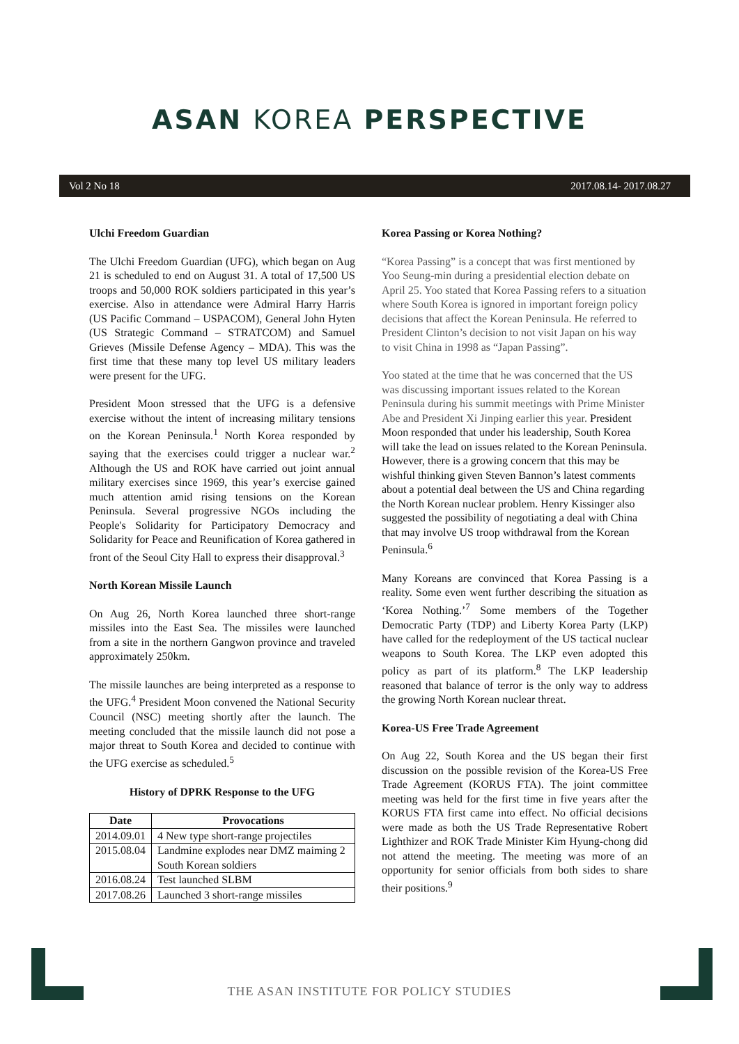ASAN KOREA PERSPECTIVE
Vol 2 No 18 2017.08.14- 2017.08.27
Ulchi Freedom Guardian
The Ulchi Freedom Guardian (UFG), which began on Aug 21 is scheduled to end on August 31. A total of 17,500 US troops and 50,000 ROK soldiers participated in this year’s exercise. Also in attendance were Admiral Harry Harris (US Pacific Command – USPACOM), General John Hyten (US Strategic Command – STRATCOM) and Samuel Grieves (Missile Defense Agency – MDA). This was the first time that these many top level US military leaders were present for the UFG.
President Moon stressed that the UFG is a defensive exercise without the intent of increasing military tensions on the Korean Peninsula.<sup>1</sup> North Korea responded by saying that the exercises could trigger a nuclear war.<sup>2</sup> Although the US and ROK have carried out joint annual military exercises since 1969, this year’s exercise gained much attention amid rising tensions on the Korean Peninsula. Several progressive NGOs including the People's Solidarity for Participatory Democracy and Solidarity for Peace and Reunification of Korea gathered in front of the Seoul City Hall to express their disapproval.<sup>3</sup>
North Korean Missile Launch
On Aug 26, North Korea launched three short-range missiles into the East Sea. The missiles were launched from a site in the northern Gangwon province and traveled approximately 250km.
The missile launches are being interpreted as a response to the UFG.<sup>4</sup> President Moon convened the National Security Council (NSC) meeting shortly after the launch. The meeting concluded that the missile launch did not pose a major threat to South Korea and decided to continue with the UFG exercise as scheduled.<sup>5</sup>
History of DPRK Response to the UFG
| Date | Provocations |
| --- | --- |
| 2014.09.01 | 4 New type short-range projectiles |
| 2015.08.04 | Landmine explodes near DMZ maiming 2 South Korean soldiers |
| 2016.08.24 | Test launched SLBM |
| 2017.08.26 | Launched 3 short-range missiles |
Korea Passing or Korea Nothing?
“Korea Passing” is a concept that was first mentioned by Yoo Seung-min during a presidential election debate on April 25. Yoo stated that Korea Passing refers to a situation where South Korea is ignored in important foreign policy decisions that affect the Korean Peninsula. He referred to President Clinton’s decision to not visit Japan on his way to visit China in 1998 as “Japan Passing”.
Yoo stated at the time that he was concerned that the US was discussing important issues related to the Korean Peninsula during his summit meetings with Prime Minister Abe and President Xi Jinping earlier this year. President Moon responded that under his leadership, South Korea will take the lead on issues related to the Korean Peninsula. However, there is a growing concern that this may be wishful thinking given Steven Bannon’s latest comments about a potential deal between the US and China regarding the North Korean nuclear problem. Henry Kissinger also suggested the possibility of negotiating a deal with China that may involve US troop withdrawal from the Korean Peninsula.<sup>6</sup>
Many Koreans are convinced that Korea Passing is a reality. Some even went further describing the situation as ‘Korea Nothing.’<sup>7</sup> Some members of the Together Democratic Party (TDP) and Liberty Korea Party (LKP) have called for the redeployment of the US tactical nuclear weapons to South Korea. The LKP even adopted this policy as part of its platform.<sup>8</sup> The LKP leadership reasoned that balance of terror is the only way to address the growing North Korean nuclear threat.
Korea-US Free Trade Agreement
On Aug 22, South Korea and the US began their first discussion on the possible revision of the Korea-US Free Trade Agreement (KORUS FTA). The joint committee meeting was held for the first time in five years after the KORUS FTA first came into effect. No official decisions were made as both the US Trade Representative Robert Lighthizer and ROK Trade Minister Kim Hyung-chong did not attend the meeting. The meeting was more of an opportunity for senior officials from both sides to share their positions.<sup>9</sup>
THE ASAN INSTITUTE FOR POLICY STUDIES